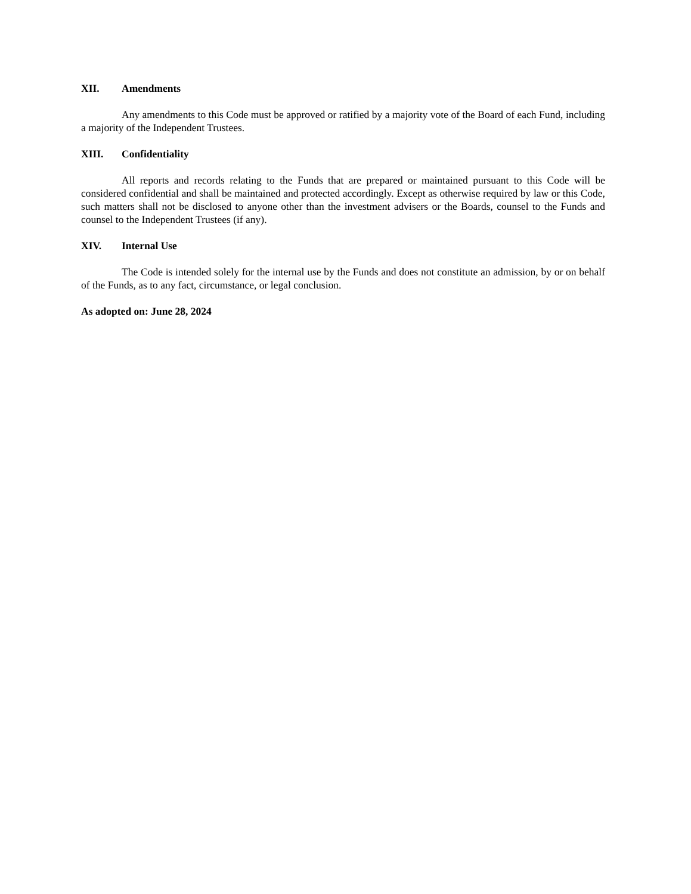XII. Amendments
Any amendments to this Code must be approved or ratified by a majority vote of the Board of each Fund, including a majority of the Independent Trustees.
XIII. Confidentiality
All reports and records relating to the Funds that are prepared or maintained pursuant to this Code will be considered confidential and shall be maintained and protected accordingly. Except as otherwise required by law or this Code, such matters shall not be disclosed to anyone other than the investment advisers or the Boards, counsel to the Funds and counsel to the Independent Trustees (if any).
XIV. Internal Use
The Code is intended solely for the internal use by the Funds and does not constitute an admission, by or on behalf of the Funds, as to any fact, circumstance, or legal conclusion.
As adopted on: June 28, 2024